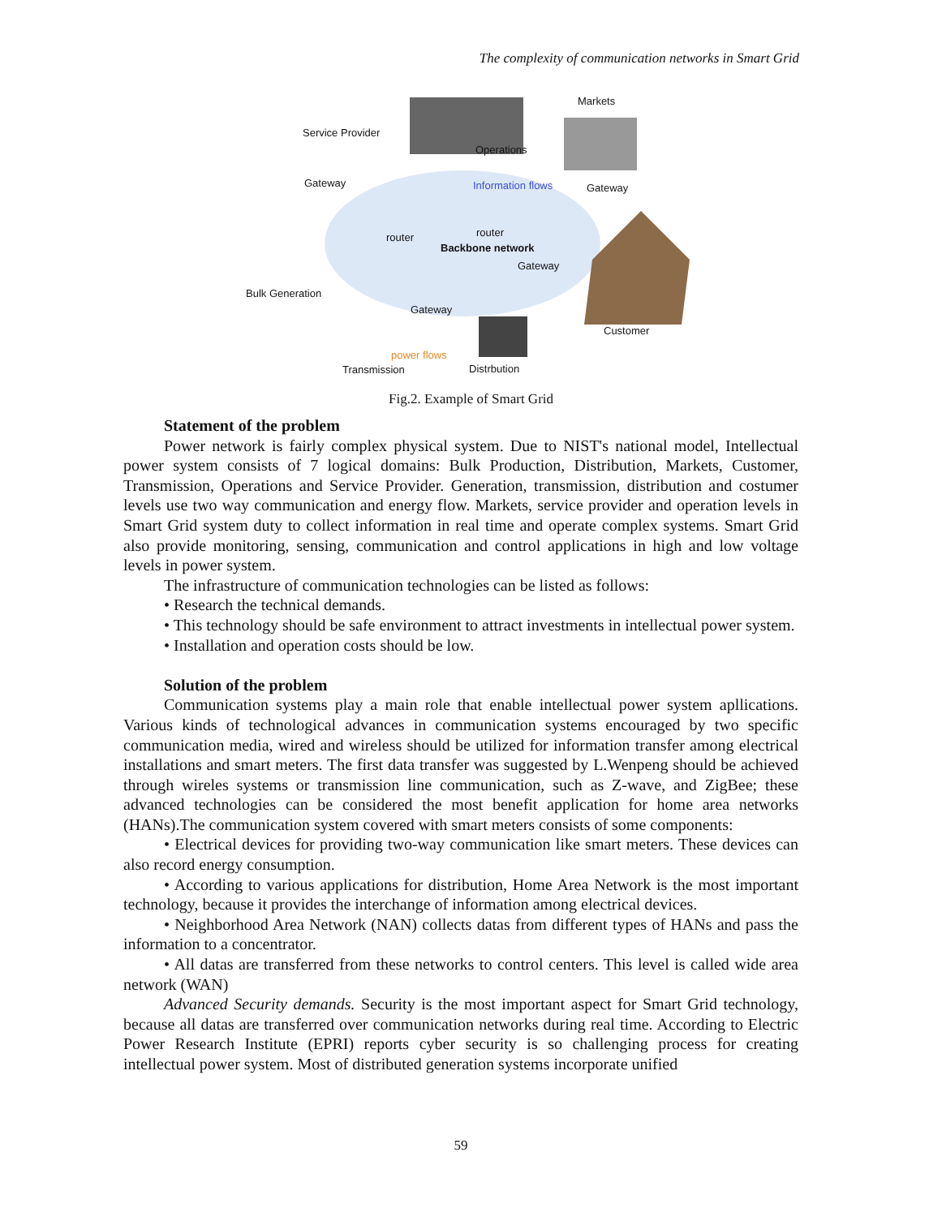The complexity of communication networks in Smart Grid
Markets
Service Provider
Operations
Gateway Information flows Gateway
router router
Backbone network
Gateway
Bulk Generation
Gateway
Customer
power flows
Transmission Distrbution
Fig.2. Example of Smart Grid
Statement of the problem
Power network is fairly complex physical system. Due to NIST's national model, Intellectual power system consists of 7 logical domains: Bulk Production, Distribution, Markets, Customer, Transmission, Operations and Service Provider. Generation, transmission, distribution and costumer levels use two way communication and energy flow. Markets, service provider and operation levels in Smart Grid system duty to collect information in real time and operate complex systems. Smart Grid also provide monitoring, sensing, communication and control applications in high and low voltage levels in power system.
The infrastructure of communication technologies can be listed as follows:
• Research the technical demands.
• This technology should be safe environment to attract investments in intellectual power system.
• Installation and operation costs should be low.
Solution of the problem
Communication systems play a main role that enable intellectual power system apllications. Various kinds of technological advances in communication systems encouraged by two specific communication media, wired and wireless should be utilized for information transfer among electrical installations and smart meters. The first data transfer was suggested by L.Wenpeng should be achieved through wireles systems or transmission line communication, such as Z-wave, and ZigBee; these advanced technologies can be considered the most benefit application for home area networks (HANs).The communication system covered with smart meters consists of some components:
• Electrical devices for providing two-way communication like smart meters. These devices can also record energy consumption.
• According to various applications for distribution, Home Area Network is the most important technology, because it provides the interchange of information among electrical devices.
• Neighborhood Area Network (NAN) collects datas from different types of HANs and pass the information to a concentrator.
• All datas are transferred from these networks to control centers. This level is called wide area network (WAN)
Advanced Security demands. Security is the most important aspect for Smart Grid technology, because all datas are transferred over communication networks during real time. According to Electric Power Research Institute (EPRI) reports cyber security is so challenging process for creating intellectual power system. Most of distributed generation systems incorporate unified
59